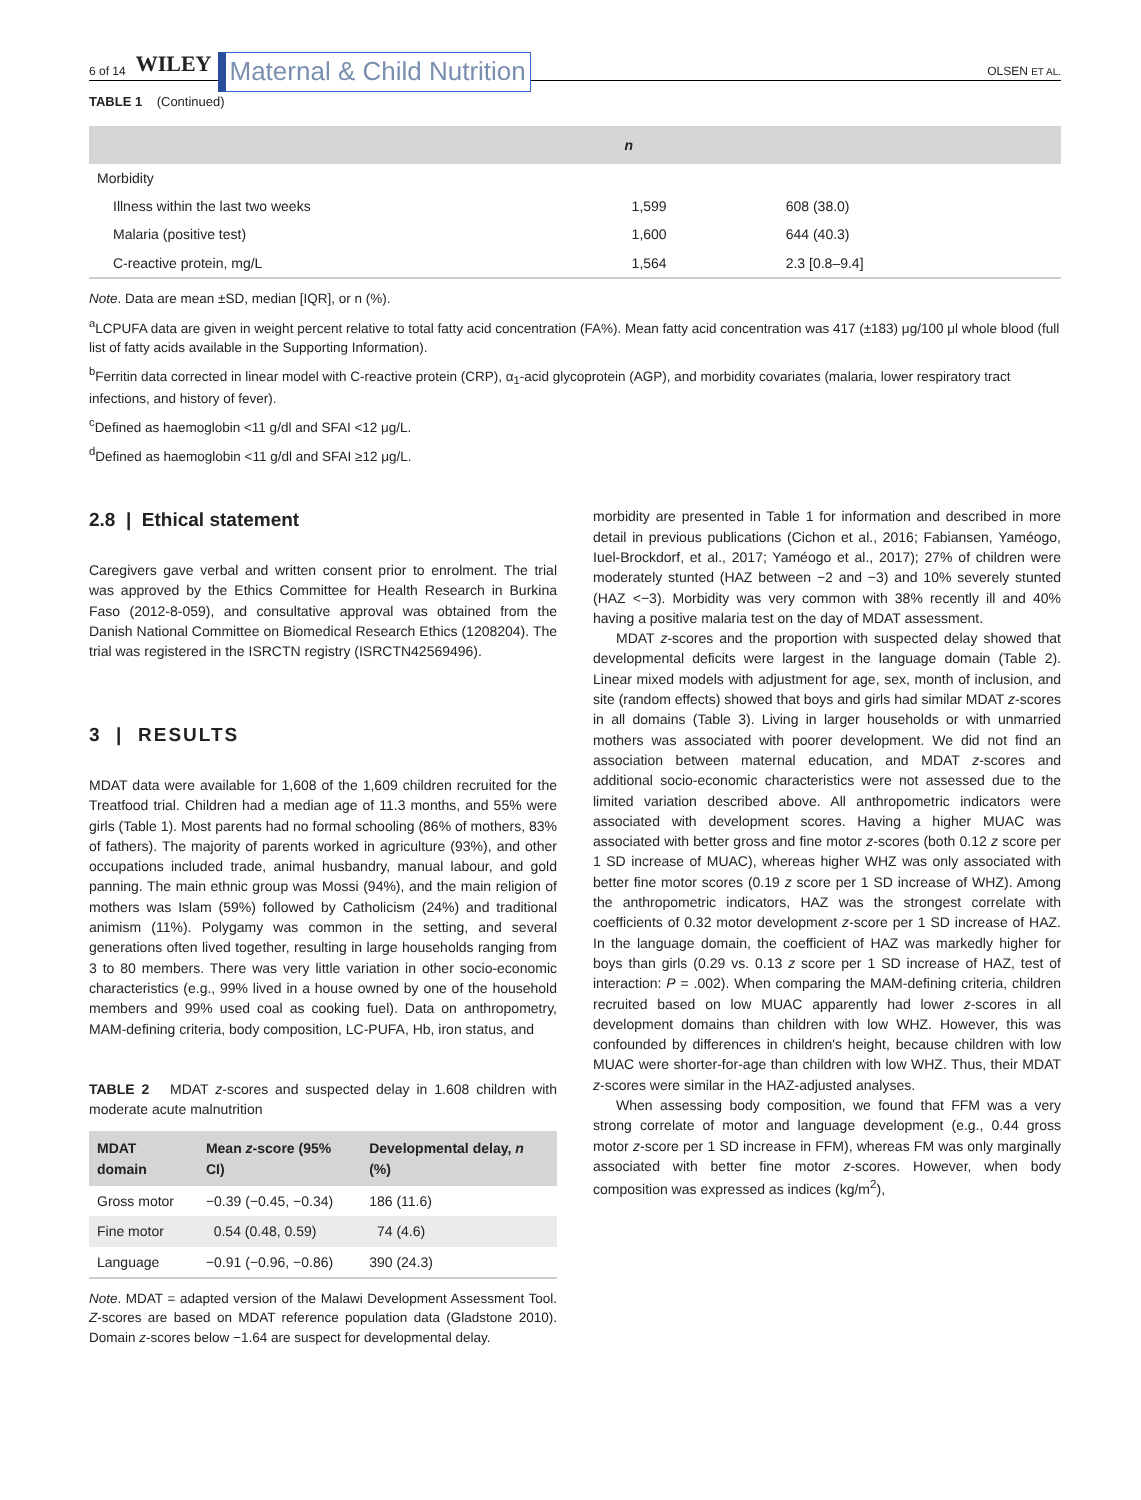6 of 14 WILEY Maternal & Child Nutrition OLSEN ET AL.
TABLE 1 (Continued)
| | n | |
| --- | --- | --- |
| Morbidity | | |
| Illness within the last two weeks | 1,599 | 608 (38.0) |
| Malaria (positive test) | 1,600 | 644 (40.3) |
| C-reactive protein, mg/L | 1,564 | 2.3 [0.8–9.4] |
Note. Data are mean ±SD, median [IQR], or n (%).
<sup>a</sup> LCPUFA data are given in weight percent relative to total fatty acid concentration (FA%). Mean fatty acid concentration was 417 (±183) μg/100 μl whole blood (full list of fatty acids available in the Supporting Information).
<sup>b</sup> Ferritin data corrected in linear model with C-reactive protein (CRP), α<sub>1</sub>-acid glycoprotein (AGP), and morbidity covariates (malaria, lower respiratory tract infections, and history of fever).
<sup>c</sup> Defined as haemoglobin <11 g/dl and SFAI <12 μg/L.
<sup>d</sup> Defined as haemoglobin <11 g/dl and SFAI ≥12 μg/L.
2.8 | Ethical statement
Caregivers gave verbal and written consent prior to enrolment. The trial was approved by the Ethics Committee for Health Research in Burkina Faso (2012-8-059), and consultative approval was obtained from the Danish National Committee on Biomedical Research Ethics (1208204). The trial was registered in the ISRCTN registry (ISRCTN42569496).
3 | RESULTS
MDAT data were available for 1,608 of the 1,609 children recruited for the Treatfood trial. Children had a median age of 11.3 months, and 55% were girls (Table 1). Most parents had no formal schooling (86% of mothers, 83% of fathers). The majority of parents worked in agriculture (93%), and other occupations included trade, animal husbandry, manual labour, and gold panning. The main ethnic group was Mossi (94%), and the main religion of mothers was Islam (59%) followed by Catholicism (24%) and traditional animism (11%). Polygamy was common in the setting, and several generations often lived together, resulting in large households ranging from 3 to 80 members. There was very little variation in other socio-economic characteristics (e.g., 99% lived in a house owned by one of the household members and 99% used coal as cooking fuel). Data on anthropometry, MAM-defining criteria, body composition, LC-PUFA, Hb, iron status, and
TABLE 2 MDAT z-scores and suspected delay in 1.608 children with moderate acute malnutrition
| MDAT domain | Mean z -score (95% CI) | Developmental delay, n (%) |
| --- | --- | --- |
| Gross motor | −0.39 (−0.45, −0.34) | 186 (11.6) |
| Fine motor | 0.54 (0.48, 0.59) | 74 (4.6) |
| Language | −0.91 (−0.96, −0.86) | 390 (24.3) |
Note. MDAT = adapted version of the Malawi Development Assessment Tool. Z-scores are based on MDAT reference population data (Gladstone 2010). Domain z-scores below −1.64 are suspect for developmental delay.
morbidity are presented in Table 1 for information and described in more detail in previous publications (Cichon et al., 2016; Fabiansen, Yaméogo, Iuel-Brockdorf, et al., 2017; Yaméogo et al., 2017); 27% of children were moderately stunted (HAZ between −2 and −3) and 10% severely stunted (HAZ <−3). Morbidity was very common with 38% recently ill and 40% having a positive malaria test on the day of MDAT assessment.
MDAT z-scores and the proportion with suspected delay showed that developmental deficits were largest in the language domain (Table 2). Linear mixed models with adjustment for age, sex, month of inclusion, and site (random effects) showed that boys and girls had similar MDAT z-scores in all domains (Table 3). Living in larger households or with unmarried mothers was associated with poorer development. We did not find an association between maternal education, and MDAT z-scores and additional socio-economic characteristics were not assessed due to the limited variation described above. All anthropometric indicators were associated with development scores. Having a higher MUAC was associated with better gross and fine motor z-scores (both 0.12 z score per 1 SD increase of MUAC), whereas higher WHZ was only associated with better fine motor scores (0.19 z score per 1 SD increase of WHZ). Among the anthropometric indicators, HAZ was the strongest correlate with coefficients of 0.32 motor development z-score per 1 SD increase of HAZ. In the language domain, the coefficient of HAZ was markedly higher for boys than girls (0.29 vs. 0.13 z score per 1 SD increase of HAZ, test of interaction: P = .002). When comparing the MAM-defining criteria, children recruited based on low MUAC apparently had lower z-scores in all development domains than children with low WHZ. However, this was confounded by differences in children's height, because children with low MUAC were shorter-for-age than children with low WHZ. Thus, their MDAT z-scores were similar in the HAZ-adjusted analyses.
When assessing body composition, we found that FFM was a very strong correlate of motor and language development (e.g., 0.44 gross motor z-score per 1 SD increase in FFM), whereas FM was only marginally associated with better fine motor z-scores. However, when body composition was expressed as indices (kg/m<sup>2</sup>),